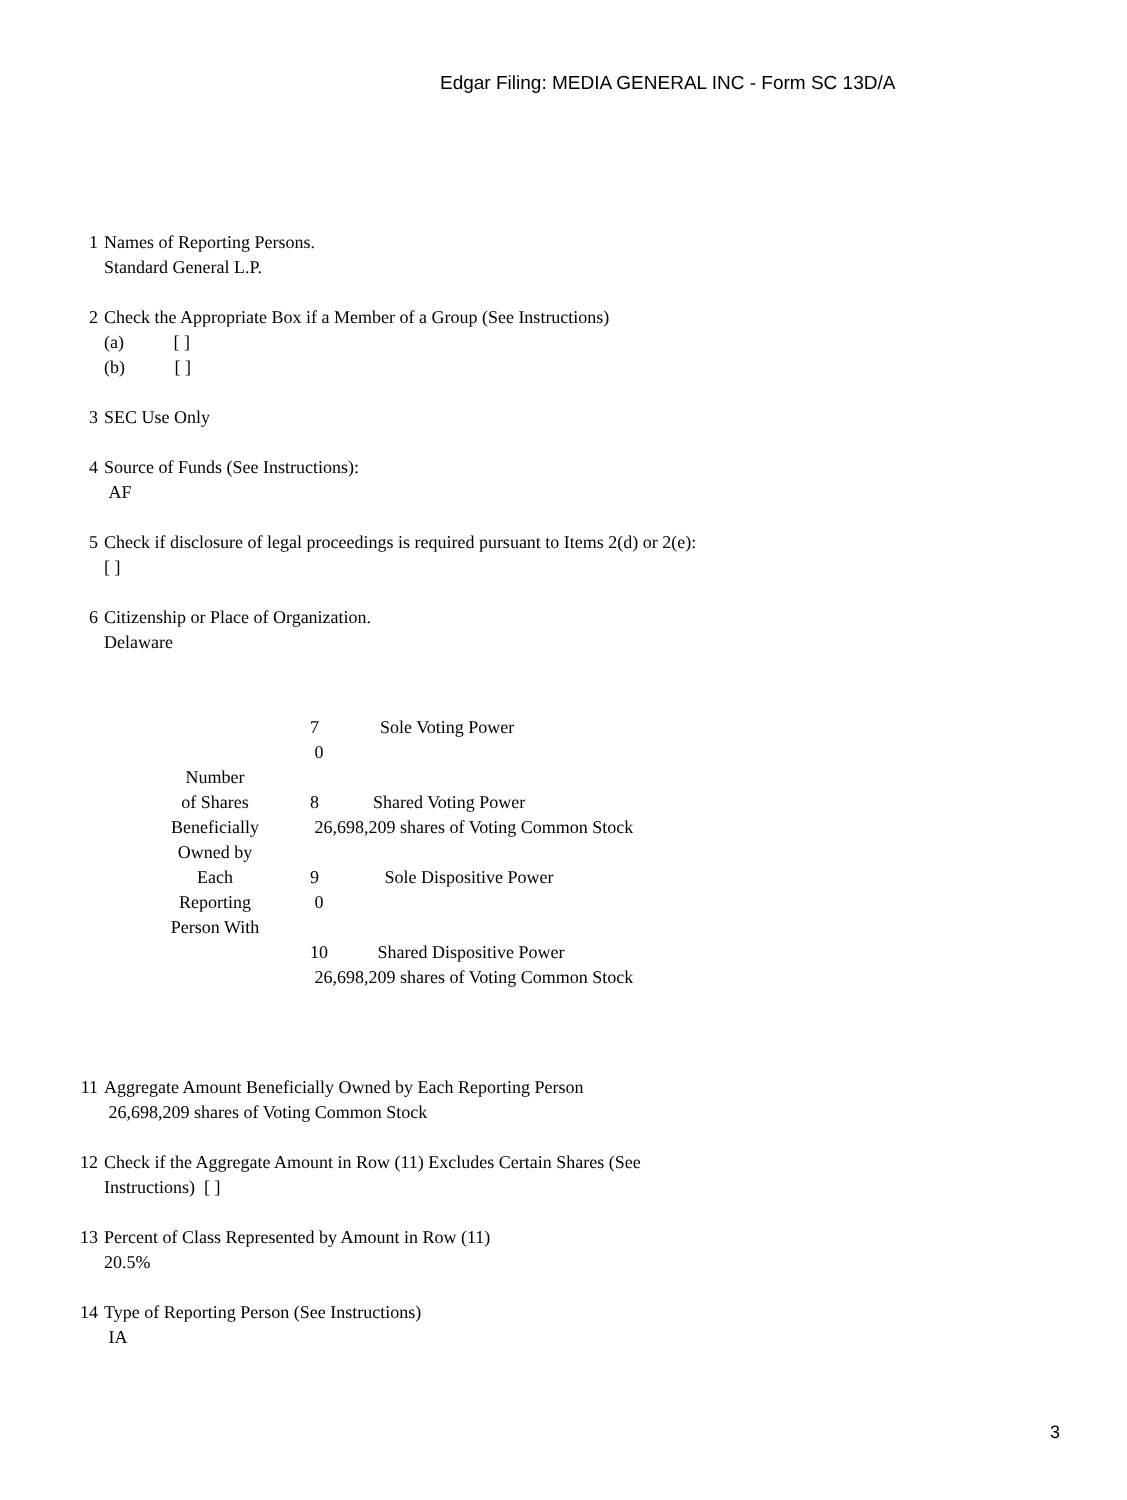Edgar Filing: MEDIA GENERAL INC - Form SC 13D/A
1 Names of Reporting Persons.
Standard General L.P.
2 Check the Appropriate Box if a Member of a Group (See Instructions)
(a) [ ]
(b) [ ]
3 SEC Use Only
4 Source of Funds (See Instructions):
AF
5 Check if disclosure of legal proceedings is required pursuant to Items 2(d) or 2(e):
[ ]
6 Citizenship or Place of Organization.
Delaware
| Number of Shares Beneficially Owned by Each Reporting Person With | 7 0 | Sole Voting Power |
| | 8 Shared Voting Power 26,698,209 shares of Voting Common Stock | |
| | 9 0 | Sole Dispositive Power |
| | 10 Shared Dispositive Power 26,698,209 shares of Voting Common Stock | |
11 Aggregate Amount Beneficially Owned by Each Reporting Person
26,698,209 shares of Voting Common Stock
12 Check if the Aggregate Amount in Row (11) Excludes Certain Shares (See
Instructions) [ ]
13 Percent of Class Represented by Amount in Row (11)
20.5%
14 Type of Reporting Person (See Instructions)
IA
3